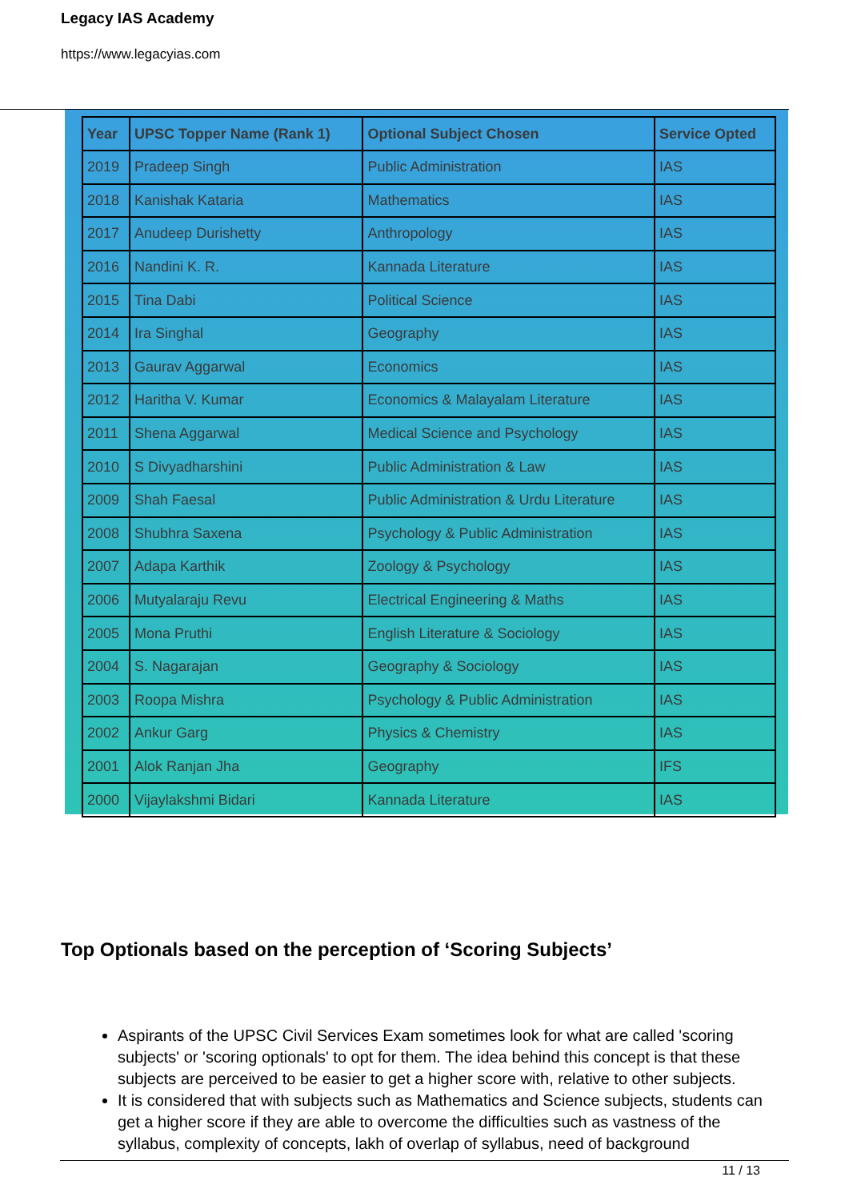Legacy IAS Academy
https://www.legacyias.com
| Year | UPSC Topper Name (Rank 1) | Optional Subject Chosen | Service Opted |
| --- | --- | --- | --- |
| 2019 | Pradeep Singh | Public Administration | IAS |
| 2018 | Kanishak Kataria | Mathematics | IAS |
| 2017 | Anudeep Durishetty | Anthropology | IAS |
| 2016 | Nandini K. R. | Kannada Literature | IAS |
| 2015 | Tina Dabi | Political Science | IAS |
| 2014 | Ira Singhal | Geography | IAS |
| 2013 | Gaurav Aggarwal | Economics | IAS |
| 2012 | Haritha V. Kumar | Economics & Malayalam Literature | IAS |
| 2011 | Shena Aggarwal | Medical Science and Psychology | IAS |
| 2010 | S Divyadharshini | Public Administration & Law | IAS |
| 2009 | Shah Faesal | Public Administration & Urdu Literature | IAS |
| 2008 | Shubhra Saxena | Psychology & Public Administration | IAS |
| 2007 | Adapa Karthik | Zoology & Psychology | IAS |
| 2006 | Mutyalaraju Revu | Electrical Engineering & Maths | IAS |
| 2005 | Mona Pruthi | English Literature & Sociology | IAS |
| 2004 | S. Nagarajan | Geography & Sociology | IAS |
| 2003 | Roopa Mishra | Psychology & Public Administration | IAS |
| 2002 | Ankur Garg | Physics & Chemistry | IAS |
| 2001 | Alok Ranjan Jha | Geography | IFS |
| 2000 | Vijaylakshmi Bidari | Kannada Literature | IAS |
Top Optionals based on the perception of ‘Scoring Subjects’
Aspirants of the UPSC Civil Services Exam sometimes look for what are called 'scoring subjects' or 'scoring optionals' to opt for them. The idea behind this concept is that these subjects are perceived to be easier to get a higher score with, relative to other subjects.
It is considered that with subjects such as Mathematics and Science subjects, students can get a higher score if they are able to overcome the difficulties such as vastness of the syllabus, complexity of concepts, lakh of overlap of syllabus, need of background
11 / 13